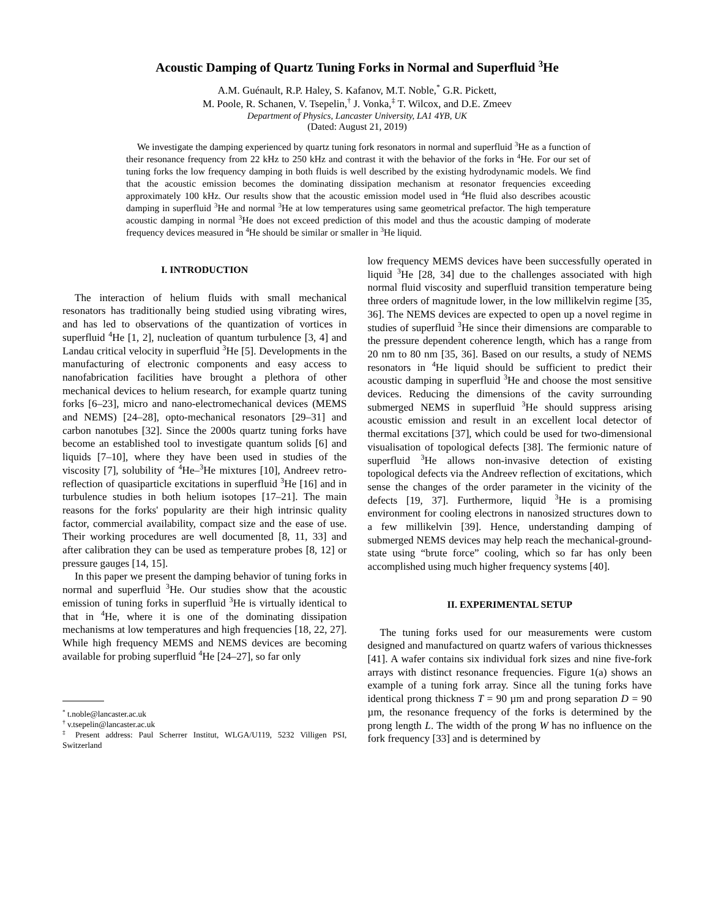Acoustic Damping of Quartz Tuning Forks in Normal and Superfluid <sup>3</sup>He
A.M. Guénault, R.P. Haley, S. Kafanov, M.T. Noble,<sup>*</sup> G.R. Pickett,
M. Poole, R. Schanen, V. Tsepelin,<sup>†</sup> J. Vonka,<sup>‡</sup> T. Wilcox, and D.E. Zmeev
Department of Physics, Lancaster University, LA1 4YB, UK
(Dated: August 21, 2019)
We investigate the damping experienced by quartz tuning fork resonators in normal and superfluid <sup>3</sup>He as a function of their resonance frequency from 22 kHz to 250 kHz and contrast it with the behavior of the forks in <sup>4</sup>He. For our set of tuning forks the low frequency damping in both fluids is well described by the existing hydrodynamic models. We find that the acoustic emission becomes the dominating dissipation mechanism at resonator frequencies exceeding approximately 100 kHz. Our results show that the acoustic emission model used in <sup>4</sup>He fluid also describes acoustic damping in superfluid <sup>3</sup>He and normal <sup>3</sup>He at low temperatures using same geometrical prefactor. The high temperature acoustic damping in normal <sup>3</sup>He does not exceed prediction of this model and thus the acoustic damping of moderate frequency devices measured in <sup>4</sup>He should be similar or smaller in <sup>3</sup>He liquid.
I. INTRODUCTION
The interaction of helium fluids with small mechanical resonators has traditionally being studied using vibrating wires, and has led to observations of the quantization of vortices in superfluid <sup>4</sup>He [1, 2], nucleation of quantum turbulence [3, 4] and Landau critical velocity in superfluid <sup>3</sup>He [5]. Developments in the manufacturing of electronic components and easy access to nanofabrication facilities have brought a plethora of other mechanical devices to helium research, for example quartz tuning forks [6–23], micro and nano-electromechanical devices (MEMS and NEMS) [24–28], opto-mechanical resonators [29–31] and carbon nanotubes [32]. Since the 2000s quartz tuning forks have become an established tool to investigate quantum solids [6] and liquids [7–10], where they have been used in studies of the viscosity [7], solubility of <sup>4</sup>He–<sup>3</sup>He mixtures [10], Andreev retro-reflection of quasiparticle excitations in superfluid <sup>3</sup>He [16] and in turbulence studies in both helium isotopes [17–21]. The main reasons for the forks' popularity are their high intrinsic quality factor, commercial availability, compact size and the ease of use. Their working procedures are well documented [8, 11, 33] and after calibration they can be used as temperature probes [8, 12] or pressure gauges [14, 15].
In this paper we present the damping behavior of tuning forks in normal and superfluid <sup>3</sup>He. Our studies show that the acoustic emission of tuning forks in superfluid <sup>3</sup>He is virtually identical to that in <sup>4</sup>He, where it is one of the dominating dissipation mechanisms at low temperatures and high frequencies [18, 22, 27]. While high frequency MEMS and NEMS devices are becoming available for probing superfluid <sup>4</sup>He [24–27], so far only
<sup>*</sup> t.noble@lancaster.ac.uk
<sup>†</sup> v.tsepelin@lancaster.ac.uk
<sup>‡</sup> Present address: Paul Scherrer Institut, WLGA/U119, 5232 Villigen PSI, Switzerland
low frequency MEMS devices have been successfully operated in liquid <sup>3</sup>He [28, 34] due to the challenges associated with high normal fluid viscosity and superfluid transition temperature being three orders of magnitude lower, in the low millikelvin regime [35, 36]. The NEMS devices are expected to open up a novel regime in studies of superfluid <sup>3</sup>He since their dimensions are comparable to the pressure dependent coherence length, which has a range from 20 nm to 80 nm [35, 36]. Based on our results, a study of NEMS resonators in <sup>4</sup>He liquid should be sufficient to predict their acoustic damping in superfluid <sup>3</sup>He and choose the most sensitive devices. Reducing the dimensions of the cavity surrounding submerged NEMS in superfluid <sup>3</sup>He should suppress arising acoustic emission and result in an excellent local detector of thermal excitations [37], which could be used for two-dimensional visualisation of topological defects [38]. The fermionic nature of superfluid <sup>3</sup>He allows non-invasive detection of existing topological defects via the Andreev reflection of excitations, which sense the changes of the order parameter in the vicinity of the defects [19, 37]. Furthermore, liquid <sup>3</sup>He is a promising environment for cooling electrons in nanosized structures down to a few millikelvin [39]. Hence, understanding damping of submerged NEMS devices may help reach the mechanical-ground-state using “brute force” cooling, which so far has only been accomplished using much higher frequency systems [40].
II. EXPERIMENTAL SETUP
The tuning forks used for our measurements were custom designed and manufactured on quartz wafers of various thicknesses [41]. A wafer contains six individual fork sizes and nine five-fork arrays with distinct resonance frequencies. Figure 1(a) shows an example of a tuning fork array. Since all the tuning forks have identical prong thickness T = 90 µm and prong separation D = 90 µm, the resonance frequency of the forks is determined by the prong length L. The width of the prong W has no influence on the fork frequency [33] and is determined by